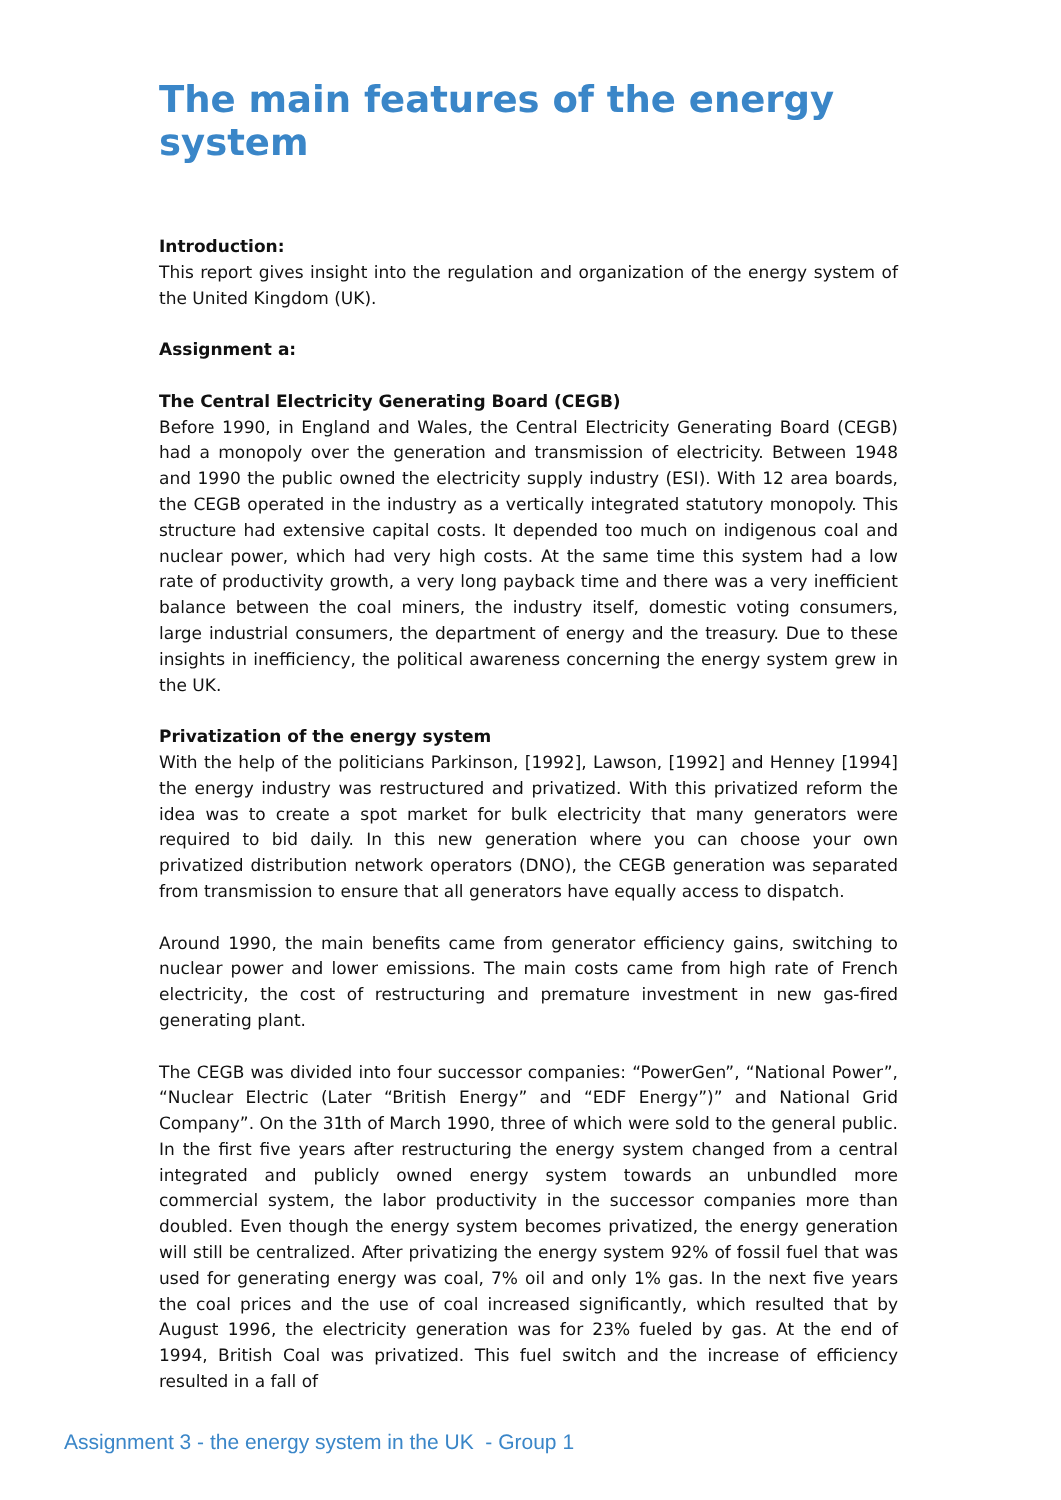The main features of the energy system
Introduction:
This report gives insight into the regulation and organization of the energy system of the United Kingdom (UK).
Assignment a:
The Central Electricity Generating Board (CEGB)
Before 1990, in England and Wales, the Central Electricity Generating Board (CEGB) had a monopoly over the generation and transmission of electricity. Between 1948 and 1990 the public owned the electricity supply industry (ESI). With 12 area boards, the CEGB operated in the industry as a vertically integrated statutory monopoly. This structure had extensive capital costs. It depended too much on indigenous coal and nuclear power, which had very high costs. At the same time this system had a low rate of productivity growth, a very long payback time and there was a very inefficient balance between the coal miners, the industry itself, domestic voting consumers, large industrial consumers, the department of energy and the treasury. Due to these insights in inefficiency, the political awareness concerning the energy system grew in the UK.
Privatization of the energy system
With the help of the politicians Parkinson, [1992], Lawson, [1992] and Henney [1994] the energy industry was restructured and privatized. With this privatized reform the idea was to create a spot market for bulk electricity that many generators were required to bid daily. In this new generation where you can choose your own privatized distribution network operators (DNO), the CEGB generation was separated from transmission to ensure that all generators have equally access to dispatch.
Around 1990, the main benefits came from generator efficiency gains, switching to nuclear power and lower emissions. The main costs came from high rate of French electricity, the cost of restructuring and premature investment in new gas-fired generating plant.
The CEGB was divided into four successor companies: “PowerGen”, “National Power”, “Nuclear Electric (Later “British Energy” and “EDF Energy”)” and National Grid Company”. On the 31th of March 1990, three of which were sold to the general public. In the first five years after restructuring the energy system changed from a central integrated and publicly owned energy system towards an unbundled more commercial system, the labor productivity in the successor companies more than doubled. Even though the energy system becomes privatized, the energy generation will still be centralized. After privatizing the energy system 92% of fossil fuel that was used for generating energy was coal, 7% oil and only 1% gas. In the next five years the coal prices and the use of coal increased significantly, which resulted that by August 1996, the electricity generation was for 23% fueled by gas. At the end of 1994, British Coal was privatized. This fuel switch and the increase of efficiency resulted in a fall of
Assignment 3 - the energy system in the UK - Group 1